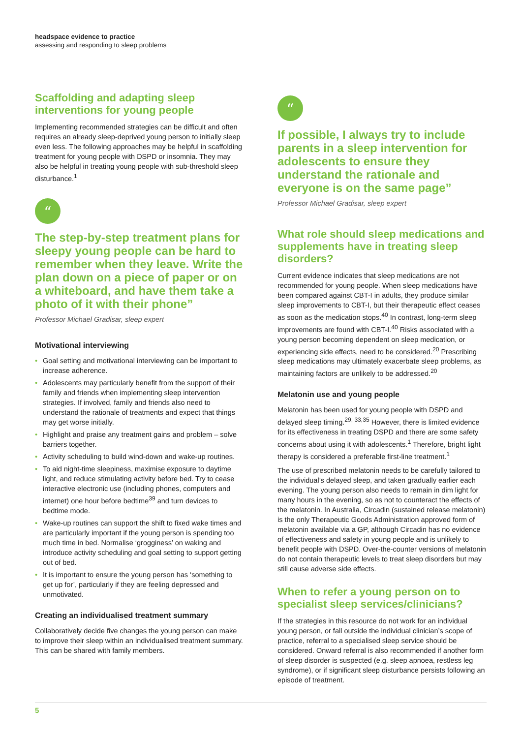headspace evidence to practice
assessing and responding to sleep problems
Scaffolding and adapting sleep interventions for young people
Implementing recommended strategies can be difficult and often requires an already sleep-deprived young person to initially sleep even less. The following approaches may be helpful in scaffolding treatment for young people with DSPD or insomnia. They may also be helpful in treating young people with sub-threshold sleep disturbance.<sup>1</sup>
“
The step-by-step treatment plans for sleepy young people can be hard to remember when they leave. Write the plan down on a piece of paper or on a whiteboard, and have them take a photo of it with their phone”
Professor Michael Gradisar, sleep expert
Motivational interviewing
• Goal setting and motivational interviewing can be important to increase adherence.
• Adolescents may particularly benefit from the support of their family and friends when implementing sleep intervention strategies. If involved, family and friends also need to understand the rationale of treatments and expect that things may get worse initially.
• Highlight and praise any treatment gains and problem – solve barriers together.
• Activity scheduling to build wind-down and wake-up routines.
• To aid night-time sleepiness, maximise exposure to daytime light, and reduce stimulating activity before bed. Try to cease interactive electronic use (including phones, computers and internet) one hour before bedtime<sup>39</sup> and turn devices to bedtime mode.
• Wake-up routines can support the shift to fixed wake times and are particularly important if the young person is spending too much time in bed. Normalise ‘grogginess’ on waking and introduce activity scheduling and goal setting to support getting out of bed.
• It is important to ensure the young person has ‘something to get up for’, particularly if they are feeling depressed and unmotivated.
Creating an individualised treatment summary
Collaboratively decide five changes the young person can make to improve their sleep within an individualised treatment summary. This can be shared with family members.
“
If possible, I always try to include parents in a sleep intervention for adolescents to ensure they understand the rationale and everyone is on the same page”
Professor Michael Gradisar, sleep expert
What role should sleep medications and supplements have in treating sleep disorders?
Current evidence indicates that sleep medications are not recommended for young people. When sleep medications have been compared against CBT-I in adults, they produce similar sleep improvements to CBT-I, but their therapeutic effect ceases as soon as the medication stops.<sup>40</sup> In contrast, long-term sleep improvements are found with CBT-I.<sup>40</sup> Risks associated with a young person becoming dependent on sleep medication, or experiencing side effects, need to be considered.<sup>20</sup> Prescribing sleep medications may ultimately exacerbate sleep problems, as maintaining factors are unlikely to be addressed.<sup>20</sup>
Melatonin use and young people
Melatonin has been used for young people with DSPD and delayed sleep timing.<sup>29, 33,35</sup> However, there is limited evidence for its effectiveness in treating DSPD and there are some safety concerns about using it with adolescents.<sup>1</sup> Therefore, bright light therapy is considered a preferable first-line treatment.<sup>1</sup>
The use of prescribed melatonin needs to be carefully tailored to the individual’s delayed sleep, and taken gradually earlier each evening. The young person also needs to remain in dim light for many hours in the evening, so as not to counteract the effects of the melatonin. In Australia, Circadin (sustained release melatonin) is the only Therapeutic Goods Administration approved form of melatonin available via a GP, although Circadin has no evidence of effectiveness and safety in young people and is unlikely to benefit people with DSPD. Over-the-counter versions of melatonin do not contain therapeutic levels to treat sleep disorders but may still cause adverse side effects.
When to refer a young person on to specialist sleep services/clinicians?
If the strategies in this resource do not work for an individual young person, or fall outside the individual clinician’s scope of practice, referral to a specialised sleep service should be considered. Onward referral is also recommended if another form of sleep disorder is suspected (e.g. sleep apnoea, restless leg syndrome), or if significant sleep disturbance persists following an episode of treatment.
5